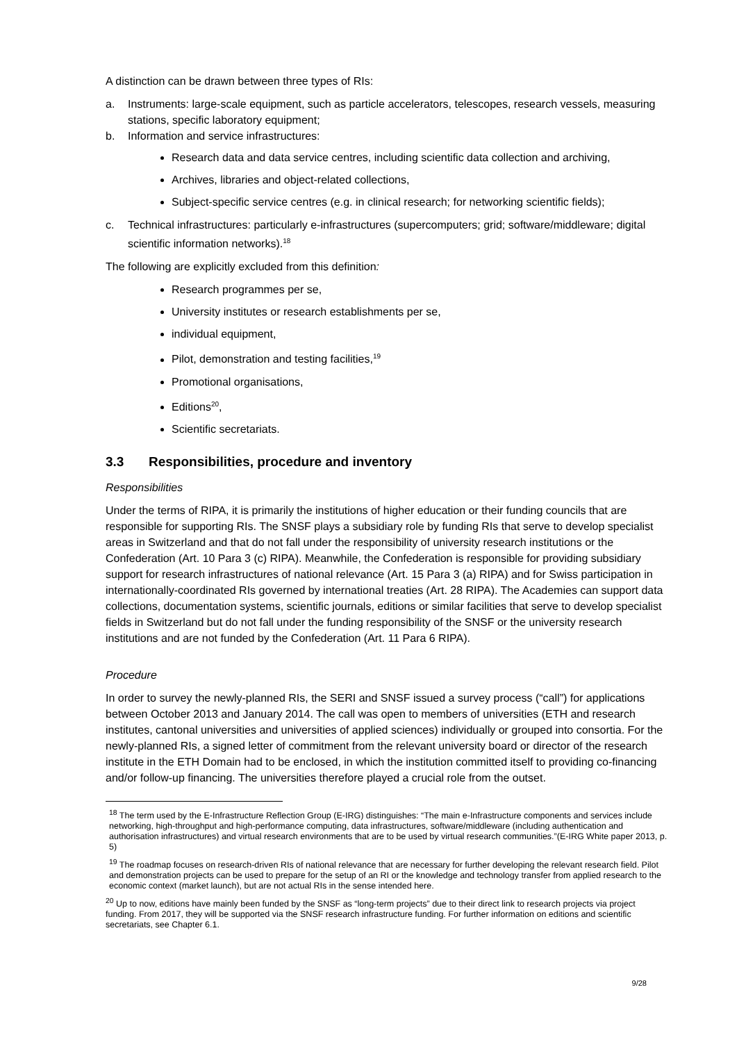A distinction can be drawn between three types of RIs:
a. Instruments: large-scale equipment, such as particle accelerators, telescopes, research vessels, measuring stations, specific laboratory equipment;
b. Information and service infrastructures:
Research data and data service centres, including scientific data collection and archiving,
Archives, libraries and object-related collections,
Subject-specific service centres (e.g. in clinical research; for networking scientific fields);
c. Technical infrastructures: particularly e-infrastructures (supercomputers; grid; software/middleware; digital scientific information networks).<sup>18</sup>
The following are explicitly excluded from this definition:
Research programmes per se,
University institutes or research establishments per se,
individual equipment,
Pilot, demonstration and testing facilities,<sup>19</sup>
Promotional organisations,
Editions<sup>20</sup>,
Scientific secretariats.
3.3 Responsibilities, procedure and inventory
Responsibilities
Under the terms of RIPA, it is primarily the institutions of higher education or their funding councils that are responsible for supporting RIs. The SNSF plays a subsidiary role by funding RIs that serve to develop specialist areas in Switzerland and that do not fall under the responsibility of university research institutions or the Confederation (Art. 10 Para 3 (c) RIPA). Meanwhile, the Confederation is responsible for providing subsidiary support for research infrastructures of national relevance (Art. 15 Para 3 (a) RIPA) and for Swiss participation in internationally-coordinated RIs governed by international treaties (Art. 28 RIPA). The Academies can support data collections, documentation systems, scientific journals, editions or similar facilities that serve to develop specialist fields in Switzerland but do not fall under the funding responsibility of the SNSF or the university research institutions and are not funded by the Confederation (Art. 11 Para 6 RIPA).
Procedure
In order to survey the newly-planned RIs, the SERI and SNSF issued a survey process (“call”) for applications between October 2013 and January 2014. The call was open to members of universities (ETH and research institutes, cantonal universities and universities of applied sciences) individually or grouped into consortia. For the newly-planned RIs, a signed letter of commitment from the relevant university board or director of the research institute in the ETH Domain had to be enclosed, in which the institution committed itself to providing co-financing and/or follow-up financing. The universities therefore played a crucial role from the outset.
<sup>18</sup> The term used by the E-Infrastructure Reflection Group (E-IRG) distinguishes: “The main e-Infrastructure components and services include networking, high-throughput and high-performance computing, data infrastructures, software/middleware (including authentication and authorisation infrastructures) and virtual research environments that are to be used by virtual research communities.”(E-IRG White paper 2013, p. 5)
<sup>19</sup> The roadmap focuses on research-driven RIs of national relevance that are necessary for further developing the relevant research field. Pilot and demonstration projects can be used to prepare for the setup of an RI or the knowledge and technology transfer from applied research to the economic context (market launch), but are not actual RIs in the sense intended here.
<sup>20</sup> Up to now, editions have mainly been funded by the SNSF as “long-term projects” due to their direct link to research projects via project funding. From 2017, they will be supported via the SNSF research infrastructure funding. For further information on editions and scientific secretariats, see Chapter 6.1.
9/28